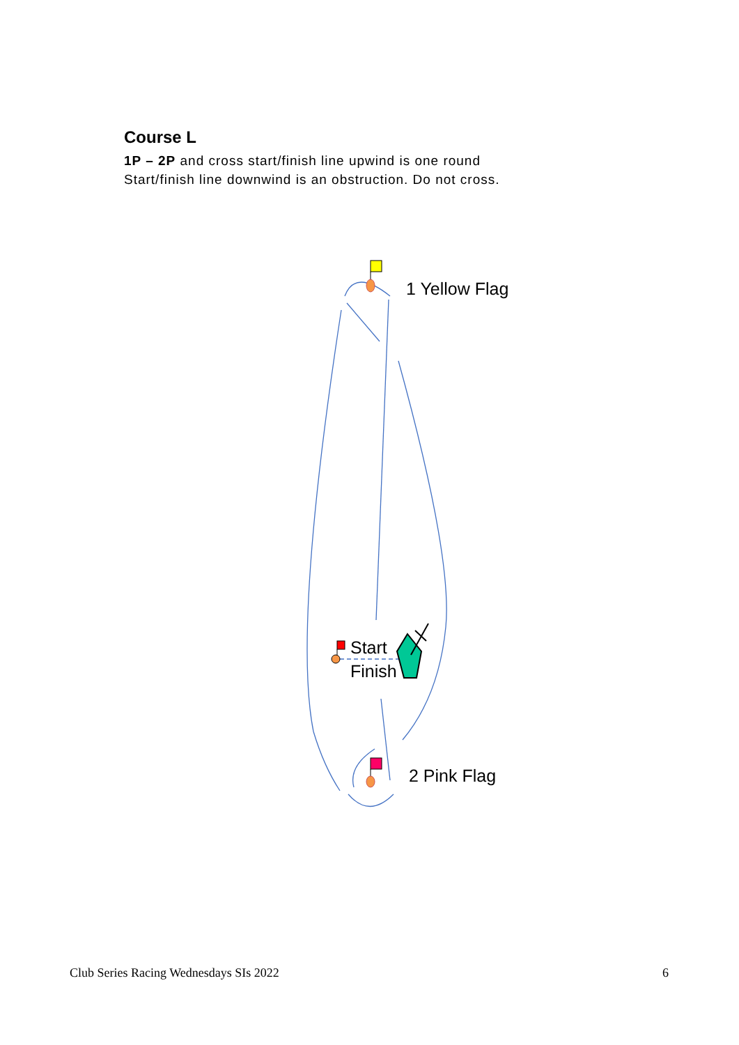Course L
1P – 2P and cross start/finish line upwind is one round
Start/finish line downwind is an obstruction. Do not cross.
1 Yellow Flag
Start
Finish
2 Pink Flag
Club Series Racing Wednesdays SIs 2022 6